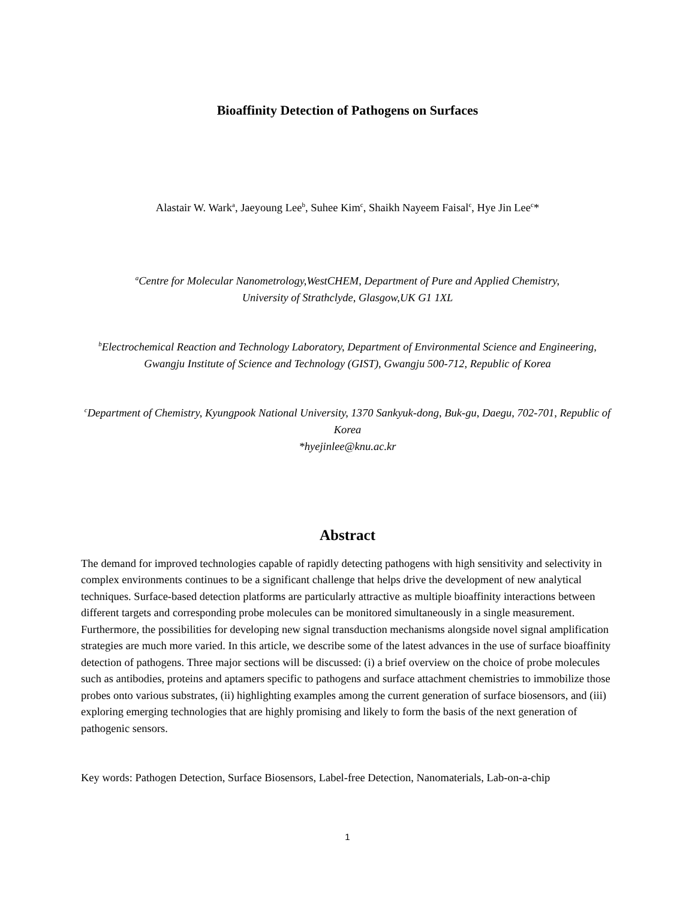Bioaffinity Detection of Pathogens on Surfaces
Alastair W. Wark<sup>a</sup>, Jaeyoung Lee<sup>b</sup>, Suhee Kim<sup>c</sup>, Shaikh Nayeem Faisal<sup>c</sup>, Hye Jin Lee<sup>c</sup>*
<sup>a</sup> Centre for Molecular Nanometrology,WestCHEM, Department of Pure and Applied Chemistry,
University of Strathclyde, Glasgow,UK G1 1XL
<sup>b</sup> Electrochemical Reaction and Technology Laboratory, Department of Environmental Science and Engineering, Gwangju Institute of Science and Technology (GIST), Gwangju 500-712, Republic of Korea
<sup>c</sup> Department of Chemistry, Kyungpook National University, 1370 Sankyuk-dong, Buk-gu, Daegu, 702-701, Republic of Korea
*hyejinlee@knu.ac.kr
Abstract
The demand for improved technologies capable of rapidly detecting pathogens with high sensitivity and selectivity in complex environments continues to be a significant challenge that helps drive the development of new analytical techniques. Surface-based detection platforms are particularly attractive as multiple bioaffinity interactions between different targets and corresponding probe molecules can be monitored simultaneously in a single measurement. Furthermore, the possibilities for developing new signal transduction mechanisms alongside novel signal amplification strategies are much more varied. In this article, we describe some of the latest advances in the use of surface bioaffinity detection of pathogens. Three major sections will be discussed: (i) a brief overview on the choice of probe molecules such as antibodies, proteins and aptamers specific to pathogens and surface attachment chemistries to immobilize those probes onto various substrates, (ii) highlighting examples among the current generation of surface biosensors, and (iii) exploring emerging technologies that are highly promising and likely to form the basis of the next generation of pathogenic sensors.
Key words: Pathogen Detection, Surface Biosensors, Label-free Detection, Nanomaterials, Lab-on-a-chip
1